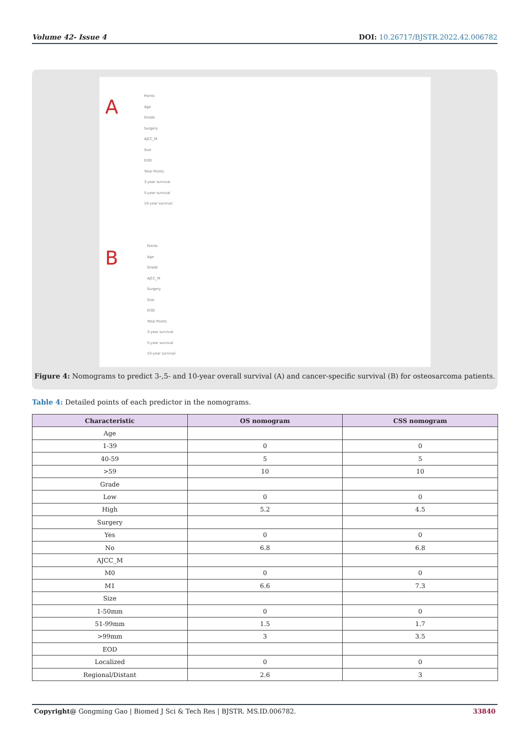Volume 42- Issue 4 DOI: 10.26717/BJSTR.2022.42.006782
A
Points
Age
Grade
Surgery
AJCC_M
Size
EOD
Total Points
3-year survival
5-year survival
10-year survival
B
Points
Age
Grade
AJCC_M
Surgery
Size
EOD
Total Points
3-year survival
5-year survival
10-year survival
Figure 4: Nomograms to predict 3-,5- and 10-year overall survival (A) and cancer-specific survival (B) for osteosarcoma patients.
Table 4: Detailed points of each predictor in the nomograms.
| Characteristic | OS nomogram | CSS nomogram |
| --- | --- | --- |
| Age | | |
| 1-39 | 0 | 0 |
| 40-59 | 5 | 5 |
| >59 | 10 | 10 |
| Grade | | |
| Low | 0 | 0 |
| High | 5.2 | 4.5 |
| Surgery | | |
| Yes | 0 | 0 |
| No | 6.8 | 6.8 |
| AJCC_M | | |
| M0 | 0 | 0 |
| M1 | 6.6 | 7.3 |
| Size | | |
| 1-50mm | 0 | 0 |
| 51-99mm | 1.5 | 1.7 |
| >99mm | 3 | 3.5 |
| EOD | | |
| Localized | 0 | 0 |
| Regional/Distant | 2.6 | 3 |
Copyright@ Gongming Gao | Biomed J Sci & Tech Res | BJSTR. MS.ID.006782. 33840